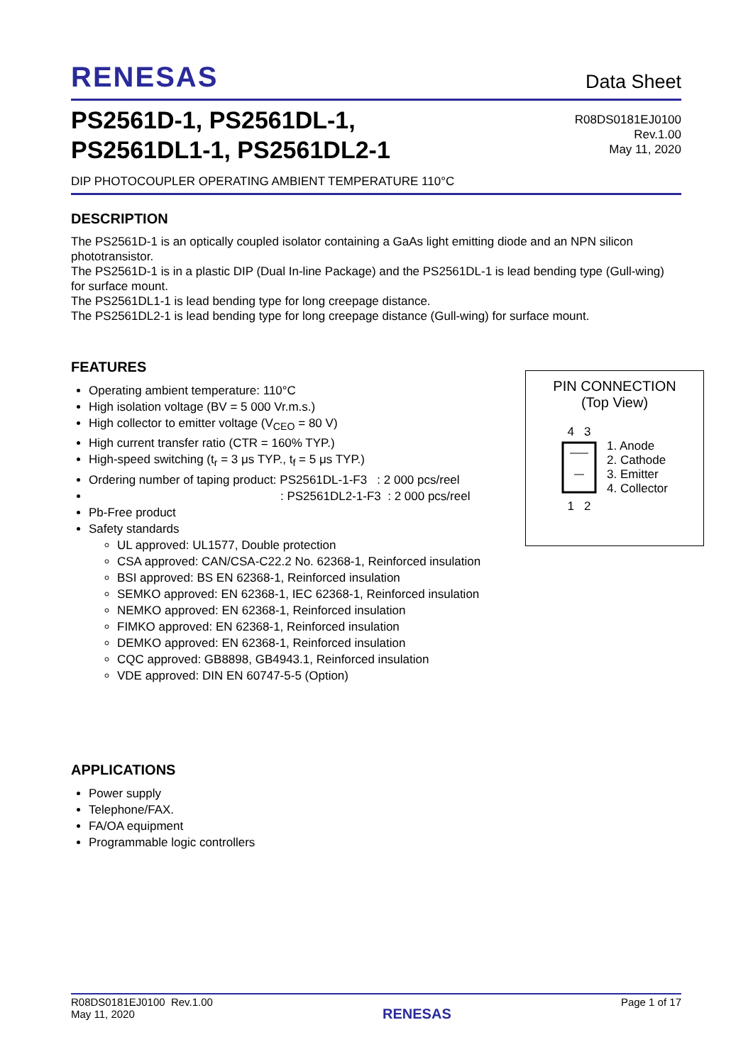RENESAS
Data Sheet
PS2561D-1, PS2561DL-1,
PS2561DL1-1, PS2561DL2-1
R08DS0181EJ0100
Rev.1.00
May 11, 2020
DIP PHOTOCOUPLER OPERATING AMBIENT TEMPERATURE 110°C
DESCRIPTION
The PS2561D-1 is an optically coupled isolator containing a GaAs light emitting diode and an NPN silicon phototransistor.
The PS2561D-1 is in a plastic DIP (Dual In-line Package) and the PS2561DL-1 is lead bending type (Gull-wing) for surface mount.
The PS2561DL1-1 is lead bending type for long creepage distance.
The PS2561DL2-1 is lead bending type for long creepage distance (Gull-wing) for surface mount.
FEATURES
Operating ambient temperature: 110°C
High isolation voltage (BV = 5 000 Vr.m.s.)
High collector to emitter voltage (V<sub>CEO</sub> = 80 V)
High current transfer ratio (CTR = 160% TYP.)
High-speed switching (t<sub>r</sub> = 3 μs TYP., t<sub>f</sub> = 5 μs TYP.)
Ordering number of taping product: PS2561DL-1-F3 : 2 000 pcs/reel
: PS2561DL2-1-F3 : 2 000 pcs/reel
Pb-Free product
Safety standards
UL approved: UL1577, Double protection
CSA approved: CAN/CSA-C22.2 No. 62368-1, Reinforced insulation
BSI approved: BS EN 62368-1, Reinforced insulation
SEMKO approved: EN 62368-1, IEC 62368-1, Reinforced insulation
NEMKO approved: EN 62368-1, Reinforced insulation
FIMKO approved: EN 62368-1, Reinforced insulation
DEMKO approved: EN 62368-1, Reinforced insulation
CQC approved: GB8898, GB4943.1, Reinforced insulation
VDE approved: DIN EN 60747-5-5 (Option)
APPLICATIONS
Power supply
Telephone/FAX.
FA/OA equipment
Programmable logic controllers
PIN CONNECTION
(Top View)
4 3
1 2
1. Anode
2. Cathode
3. Emitter
4. Collector
R08DS0181EJ0100 Rev.1.00
May 11, 2020
RENESAS
Page 1 of 17